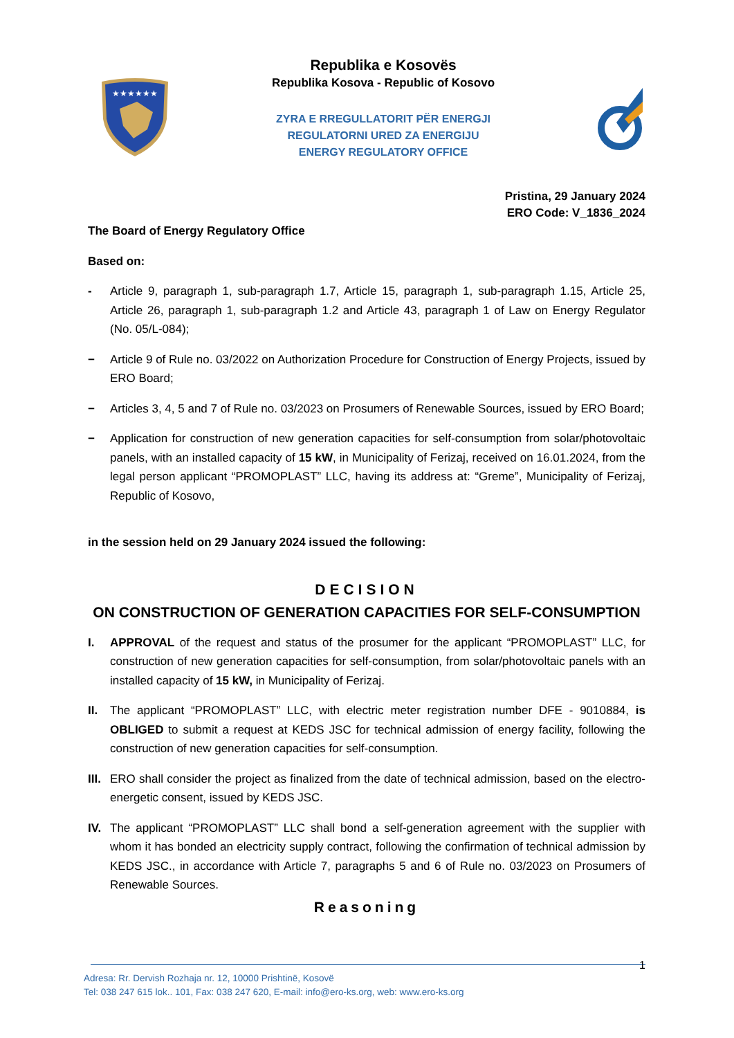★★★★★★
Republika e Kosovës
Republika Kosova - Republic of Kosovo
ZYRA E RREGULLATORIT PËR ENERGJI
REGULATORNI URED ZA ENERGIJU
ENERGY REGULATORY OFFICE
Pristina, 29 January 2024
ERO Code: V_1836_2024
The Board of Energy Regulatory Office
Based on:
- Article 9, paragraph 1, sub-paragraph 1.7, Article 15, paragraph 1, sub-paragraph 1.15, Article 25, Article 26, paragraph 1, sub-paragraph 1.2 and Article 43, paragraph 1 of Law on Energy Regulator (No. 05/L-084);
− Article 9 of Rule no. 03/2022 on Authorization Procedure for Construction of Energy Projects, issued by ERO Board;
− Articles 3, 4, 5 and 7 of Rule no. 03/2023 on Prosumers of Renewable Sources, issued by ERO Board;
− Application for construction of new generation capacities for self-consumption from solar/photovoltaic panels, with an installed capacity of 15 kW, in Municipality of Ferizaj, received on 16.01.2024, from the legal person applicant “PROMOPLAST” LLC, having its address at: “Greme”, Municipality of Ferizaj, Republic of Kosovo,
in the session held on 29 January 2024 issued the following:
DECISION
ON CONSTRUCTION OF GENERATION CAPACITIES FOR SELF-CONSUMPTION
I. APPROVAL of the request and status of the prosumer for the applicant “PROMOPLAST” LLC, for construction of new generation capacities for self-consumption, from solar/photovoltaic panels with an installed capacity of 15 kW, in Municipality of Ferizaj.
II. The applicant “PROMOPLAST” LLC, with electric meter registration number DFE - 9010884, is OBLIGED to submit a request at KEDS JSC for technical admission of energy facility, following the construction of new generation capacities for self-consumption.
III. ERO shall consider the project as finalized from the date of technical admission, based on the electro-energetic consent, issued by KEDS JSC.
IV. The applicant “PROMOPLAST” LLC shall bond a self-generation agreement with the supplier with whom it has bonded an electricity supply contract, following the confirmation of technical admission by KEDS JSC., in accordance with Article 7, paragraphs 5 and 6 of Rule no. 03/2023 on Prosumers of Renewable Sources.
Reasoning
1
Adresa: Rr. Dervish Rozhaja nr. 12, 10000 Prishtinë, Kosovë
Tel: 038 247 615 lok.. 101, Fax: 038 247 620, E-mail: info@ero-ks.org, web: www.ero-ks.org